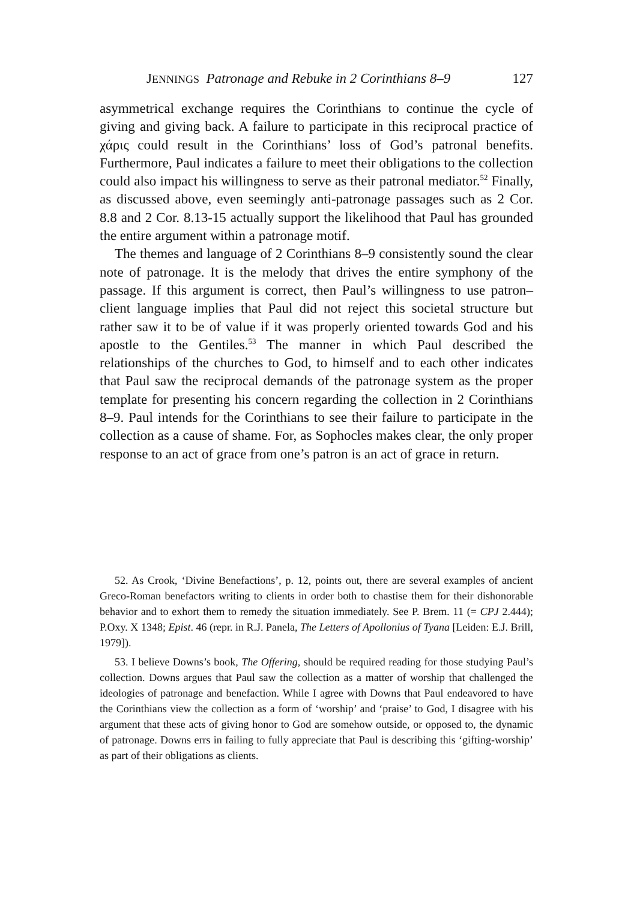JENNINGS Patronage and Rebuke in 2 Corinthians 8–9 127
asymmetrical exchange requires the Corinthians to continue the cycle of giving and giving back. A failure to participate in this reciprocal practice of χάρις could result in the Corinthians’ loss of God’s patronal benefits. Furthermore, Paul indicates a failure to meet their obligations to the collection could also impact his willingness to serve as their patronal mediator.<sup>52</sup> Finally, as discussed above, even seemingly anti-patronage passages such as 2 Cor. 8.8 and 2 Cor. 8.13-15 actually support the likelihood that Paul has grounded the entire argument within a patronage motif.
The themes and language of 2 Corinthians 8–9 consistently sound the clear note of patronage. It is the melody that drives the entire symphony of the passage. If this argument is correct, then Paul’s willingness to use patron–client language implies that Paul did not reject this societal structure but rather saw it to be of value if it was properly oriented towards God and his apostle to the Gentiles.<sup>53</sup> The manner in which Paul described the relationships of the churches to God, to himself and to each other indicates that Paul saw the reciprocal demands of the patronage system as the proper template for presenting his concern regarding the collection in 2 Corinthians 8–9. Paul intends for the Corinthians to see their failure to participate in the collection as a cause of shame. For, as Sophocles makes clear, the only proper response to an act of grace from one’s patron is an act of grace in return.
52. As Crook, ‘Divine Benefactions’, p. 12, points out, there are several examples of ancient Greco-Roman benefactors writing to clients in order both to chastise them for their dishonorable behavior and to exhort them to remedy the situation immediately. See P. Brem. 11 (= CPJ 2.444); P.Oxy. X 1348; Epist. 46 (repr. in R.J. Panela, The Letters of Apollonius of Tyana [Leiden: E.J. Brill, 1979]).
53. I believe Downs’s book, The Offering, should be required reading for those studying Paul’s collection. Downs argues that Paul saw the collection as a matter of worship that challenged the ideologies of patronage and benefaction. While I agree with Downs that Paul endeavored to have the Corinthians view the collection as a form of ‘worship’ and ‘praise’ to God, I disagree with his argument that these acts of giving honor to God are somehow outside, or opposed to, the dynamic of patronage. Downs errs in failing to fully appreciate that Paul is describing this ‘gifting-worship’ as part of their obligations as clients.